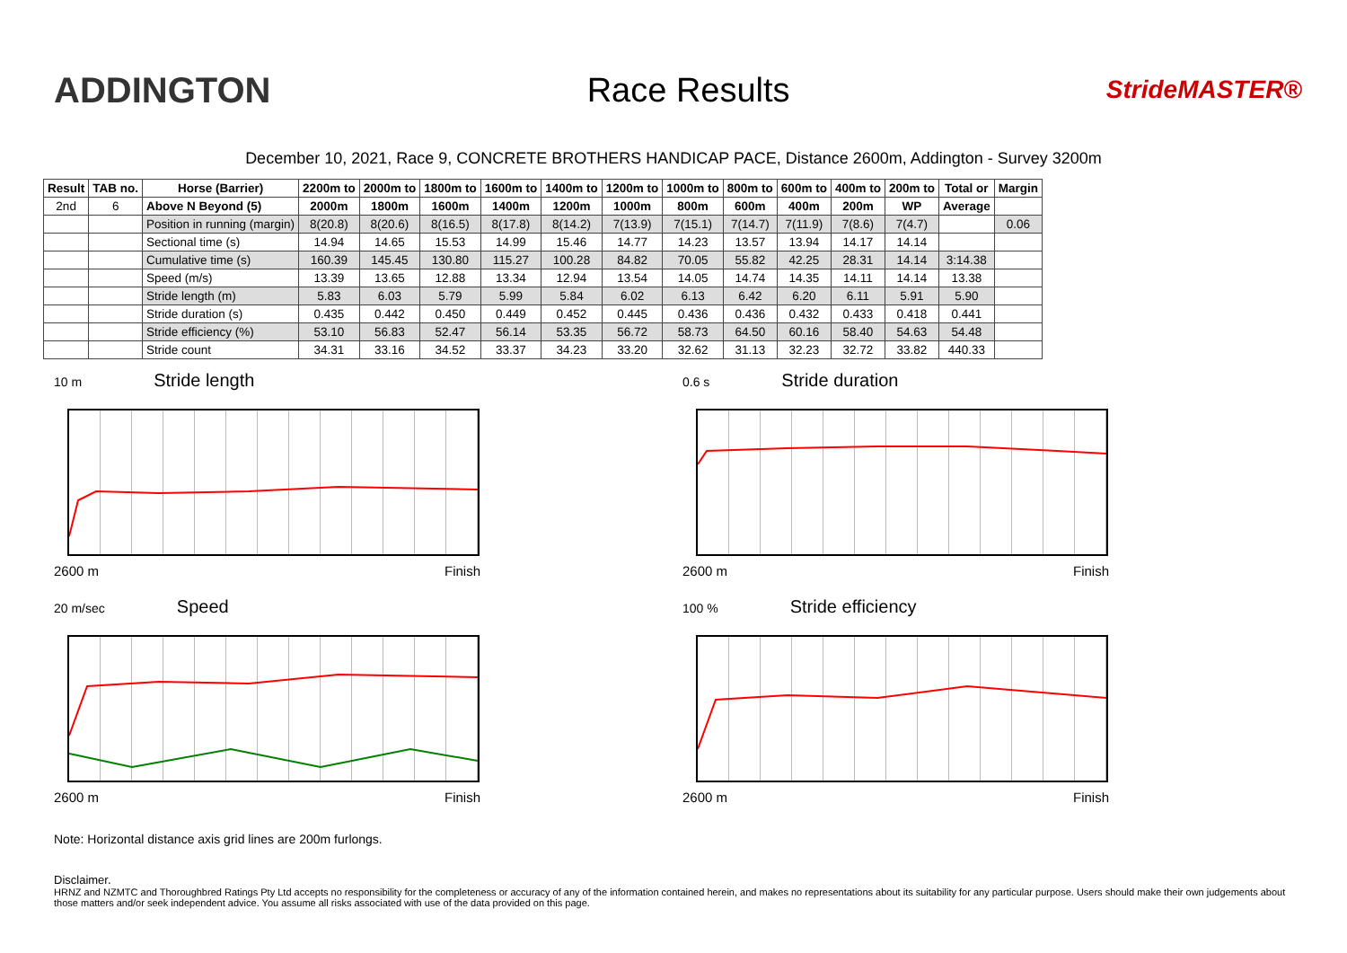ADDINGTON Race Results
StrideMASTER®
December 10, 2021, Race 9, CONCRETE BROTHERS HANDICAP PACE, Distance 2600m, Addington - Survey 3200m
| Result | TAB no. | Horse (Barrier) | 2200m to | 2000m to | 1800m to | 1600m to | 1400m to | 1200m to | 1000m to | 800m to | 600m to | 400m to | 200m to | Total or | Margin |
| --- | --- | --- | --- | --- | --- | --- | --- | --- | --- | --- | --- | --- | --- | --- | --- |
| 2nd | 6 | Above N Beyond (5) | 2000m | 1800m | 1600m | 1400m | 1200m | 1000m | 800m | 600m | 400m | 200m | WP | Average | |
| | | Position in running (margin) | 8(20.8) | 8(20.6) | 8(16.5) | 8(17.8) | 8(14.2) | 7(13.9) | 7(15.1) | 7(14.7) | 7(11.9) | 7(8.6) | 7(4.7) | | 0.06 |
| | | Sectional time (s) | 14.94 | 14.65 | 15.53 | 14.99 | 15.46 | 14.77 | 14.23 | 13.57 | 13.94 | 14.17 | 14.14 | | |
| | | Cumulative time (s) | 160.39 | 145.45 | 130.80 | 115.27 | 100.28 | 84.82 | 70.05 | 55.82 | 42.25 | 28.31 | 14.14 | 3:14.38 | |
| | | Speed (m/s) | 13.39 | 13.65 | 12.88 | 13.34 | 12.94 | 13.54 | 14.05 | 14.74 | 14.35 | 14.11 | 14.14 | 13.38 | |
| | | Stride length (m) | 5.83 | 6.03 | 5.79 | 5.99 | 5.84 | 6.02 | 6.13 | 6.42 | 6.20 | 6.11 | 5.91 | 5.90 | |
| | | Stride duration (s) | 0.435 | 0.442 | 0.450 | 0.449 | 0.452 | 0.445 | 0.436 | 0.436 | 0.432 | 0.433 | 0.418 | 0.441 | |
| | | Stride efficiency (%) | 53.10 | 56.83 | 52.47 | 56.14 | 53.35 | 56.72 | 58.73 | 64.50 | 60.16 | 58.40 | 54.63 | 54.48 | |
| | | Stride count | 34.31 | 33.16 | 34.52 | 33.37 | 34.23 | 33.20 | 32.62 | 31.13 | 32.23 | 32.72 | 33.82 | 440.33 | |
10 m Stride length
2600 m Finish
0.6 s Stride duration
2600 m Finish
20 m/sec Speed
2600 m Finish
100 % Stride efficiency
2600 m Finish
Note: Horizontal distance axis grid lines are 200m furlongs.
Disclaimer.
HRNZ and NZMTC and Thoroughbred Ratings Pty Ltd accepts no responsibility for the completeness or accuracy of any of the information contained herein, and makes no representations about its suitability for any particular purpose. Users should make their own judgements about those matters and/or seek independent advice. You assume all risks associated with use of the data provided on this page.